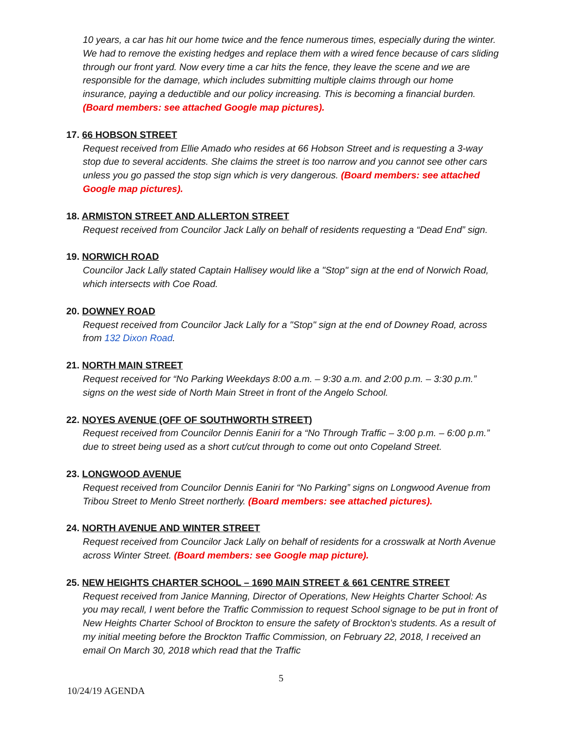10 years, a car has hit our home twice and the fence numerous times, especially during the winter. We had to remove the existing hedges and replace them with a wired fence because of cars sliding through our front yard. Now every time a car hits the fence, they leave the scene and we are responsible for the damage, which includes submitting multiple claims through our home insurance, paying a deductible and our policy increasing. This is becoming a financial burden. (Board members: see attached Google map pictures).
17. 66 HOBSON STREET
Request received from Ellie Amado who resides at 66 Hobson Street and is requesting a 3-way stop due to several accidents. She claims the street is too narrow and you cannot see other cars unless you go passed the stop sign which is very dangerous. (Board members: see attached Google map pictures).
18. ARMISTON STREET AND ALLERTON STREET
Request received from Councilor Jack Lally on behalf of residents requesting a “Dead End” sign.
19. NORWICH ROAD
Councilor Jack Lally stated Captain Hallisey would like a "Stop" sign at the end of Norwich Road, which intersects with Coe Road.
20. DOWNEY ROAD
Request received from Councilor Jack Lally for a "Stop" sign at the end of Downey Road, across from 132 Dixon Road.
21. NORTH MAIN STREET
Request received for “No Parking Weekdays 8:00 a.m. – 9:30 a.m. and 2:00 p.m. – 3:30 p.m.” signs on the west side of North Main Street in front of the Angelo School.
22. NOYES AVENUE (OFF OF SOUTHWORTH STREET)
Request received from Councilor Dennis Eaniri for a “No Through Traffic – 3:00 p.m. – 6:00 p.m.” due to street being used as a short cut/cut through to come out onto Copeland Street.
23. LONGWOOD AVENUE
Request received from Councilor Dennis Eaniri for “No Parking” signs on Longwood Avenue from Tribou Street to Menlo Street northerly. (Board members: see attached pictures).
24. NORTH AVENUE AND WINTER STREET
Request received from Councilor Jack Lally on behalf of residents for a crosswalk at North Avenue across Winter Street. (Board members: see Google map picture).
25. NEW HEIGHTS CHARTER SCHOOL – 1690 MAIN STREET & 661 CENTRE STREET
Request received from Janice Manning, Director of Operations, New Heights Charter School: As you may recall, I went before the Traffic Commission to request School signage to be put in front of New Heights Charter School of Brockton to ensure the safety of Brockton's students. As a result of my initial meeting before the Brockton Traffic Commission, on February 22, 2018, I received an email On March 30, 2018 which read that the Traffic
5
10/24/19 AGENDA